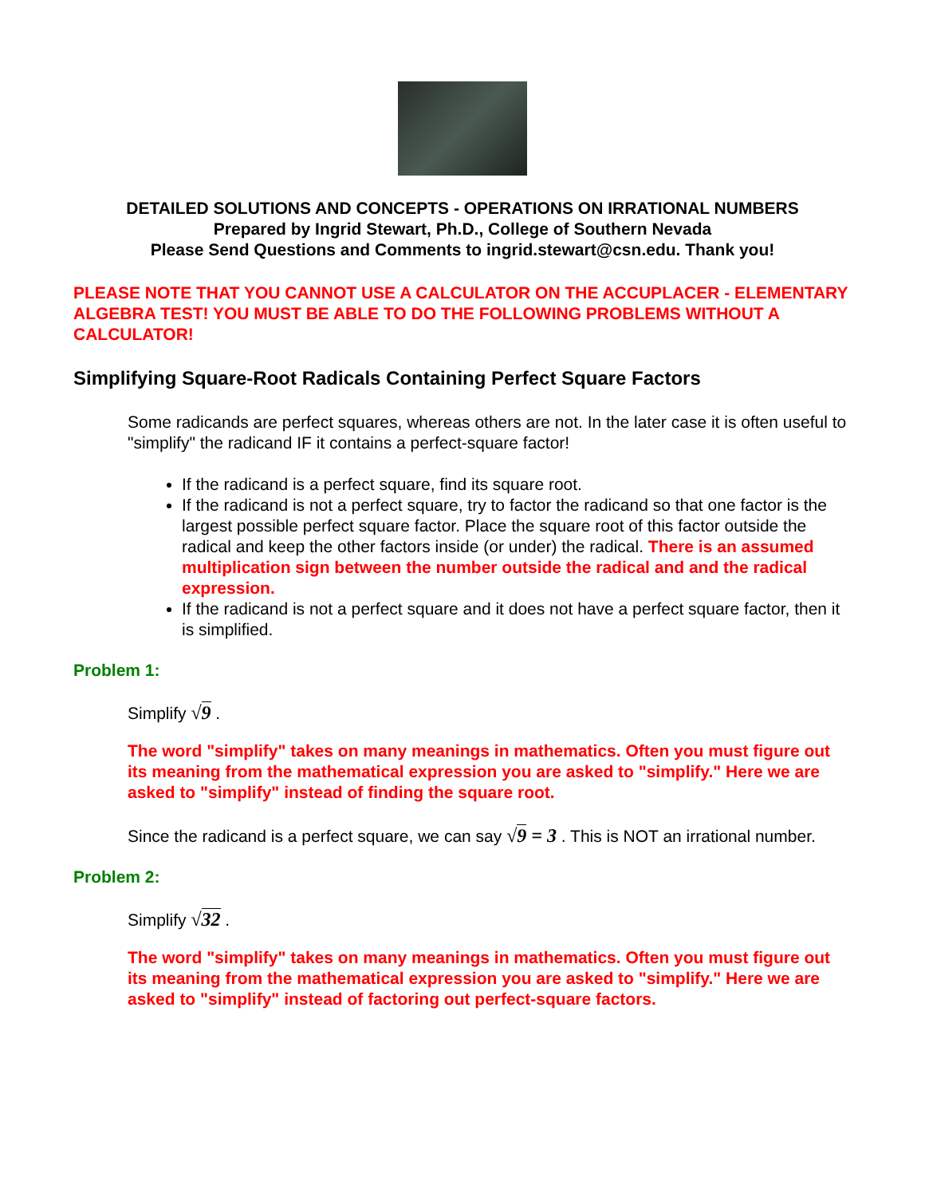DETAILED SOLUTIONS AND CONCEPTS - OPERATIONS ON IRRATIONAL NUMBERS
Prepared by Ingrid Stewart, Ph.D., College of Southern Nevada
Please Send Questions and Comments to ingrid.stewart@csn.edu. Thank you!
PLEASE NOTE THAT YOU CANNOT USE A CALCULATOR ON THE ACCUPLACER - ELEMENTARY ALGEBRA TEST! YOU MUST BE ABLE TO DO THE FOLLOWING PROBLEMS WITHOUT A CALCULATOR!
Simplifying Square-Root Radicals Containing Perfect Square Factors
Some radicands are perfect squares, whereas others are not. In the later case it is often useful to "simplify" the radicand IF it contains a perfect-square factor!
If the radicand is a perfect square, find its square root.
If the radicand is not a perfect square, try to factor the radicand so that one factor is the largest possible perfect square factor. Place the square root of this factor outside the radical and keep the other factors inside (or under) the radical. There is an assumed multiplication sign between the number outside the radical and and the radical expression.
If the radicand is not a perfect square and it does not have a perfect square factor, then it is simplified.
Problem 1:
Simplify √9 .
The word "simplify" takes on many meanings in mathematics. Often you must figure out its meaning from the mathematical expression you are asked to "simplify." Here we are asked to "simplify" instead of finding the square root.
Since the radicand is a perfect square, we can say √9 = 3 . This is NOT an irrational number.
Problem 2:
Simplify √32 .
The word "simplify" takes on many meanings in mathematics. Often you must figure out its meaning from the mathematical expression you are asked to "simplify." Here we are asked to "simplify" instead of factoring out perfect-square factors.